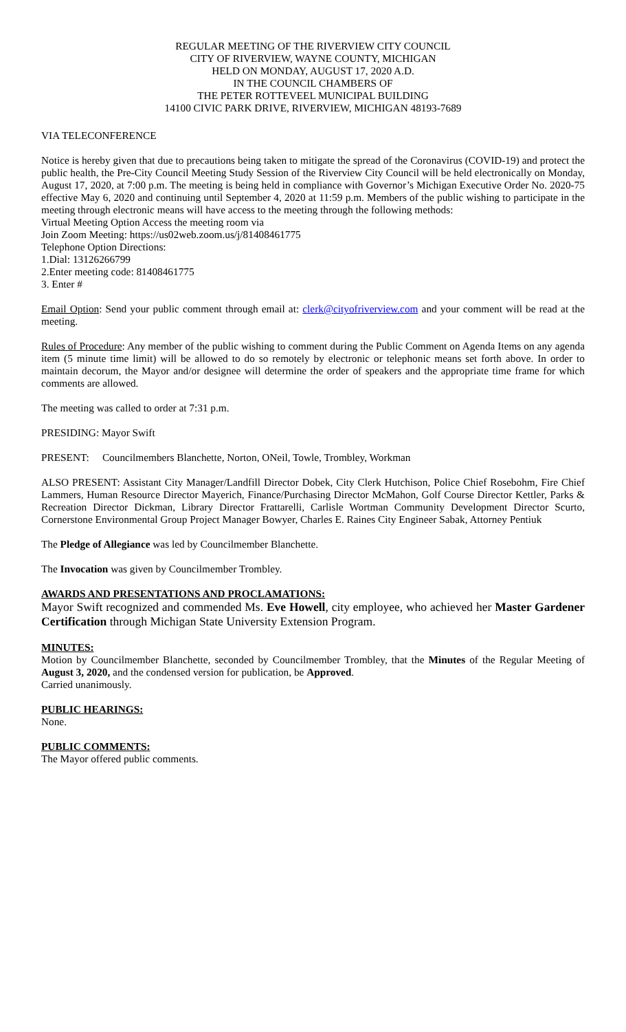REGULAR MEETING OF THE RIVERVIEW CITY COUNCIL
CITY OF RIVERVIEW, WAYNE COUNTY, MICHIGAN
HELD ON MONDAY, AUGUST 17, 2020 A.D.
IN THE COUNCIL CHAMBERS OF
THE PETER ROTTEVEEL MUNICIPAL BUILDING
14100 CIVIC PARK DRIVE, RIVERVIEW, MICHIGAN 48193-7689
VIA TELECONFERENCE
Notice is hereby given that due to precautions being taken to mitigate the spread of the Coronavirus (COVID-19) and protect the public health, the Pre-City Council Meeting Study Session of the Riverview City Council will be held electronically on Monday, August 17, 2020, at 7:00 p.m. The meeting is being held in compliance with Governor’s Michigan Executive Order No. 2020-75 effective May 6, 2020 and continuing until September 4, 2020 at 11:59 p.m. Members of the public wishing to participate in the meeting through electronic means will have access to the meeting through the following methods:
Virtual Meeting Option Access the meeting room via
Join Zoom Meeting: https://us02web.zoom.us/j/81408461775
Telephone Option Directions:
1.Dial: 13126266799
2.Enter meeting code: 81408461775
3. Enter #
Email Option: Send your public comment through email at: clerk@cityofriverview.com and your comment will be read at the meeting.
Rules of Procedure: Any member of the public wishing to comment during the Public Comment on Agenda Items on any agenda item (5 minute time limit) will be allowed to do so remotely by electronic or telephonic means set forth above. In order to maintain decorum, the Mayor and/or designee will determine the order of speakers and the appropriate time frame for which comments are allowed.
The meeting was called to order at 7:31 p.m.
PRESIDING: Mayor Swift
PRESENT: Councilmembers Blanchette, Norton, ONeil, Towle, Trombley, Workman
ALSO PRESENT: Assistant City Manager/Landfill Director Dobek, City Clerk Hutchison, Police Chief Rosebohm, Fire Chief Lammers, Human Resource Director Mayerich, Finance/Purchasing Director McMahon, Golf Course Director Kettler, Parks & Recreation Director Dickman, Library Director Frattarelli, Carlisle Wortman Community Development Director Scurto, Cornerstone Environmental Group Project Manager Bowyer, Charles E. Raines City Engineer Sabak, Attorney Pentiuk
The Pledge of Allegiance was led by Councilmember Blanchette.
The Invocation was given by Councilmember Trombley.
AWARDS AND PRESENTATIONS AND PROCLAMATIONS:
Mayor Swift recognized and commended Ms. Eve Howell, city employee, who achieved her Master Gardener Certification through Michigan State University Extension Program.
MINUTES:
Motion by Councilmember Blanchette, seconded by Councilmember Trombley, that the Minutes of the Regular Meeting of August 3, 2020, and the condensed version for publication, be Approved.
Carried unanimously.
PUBLIC HEARINGS:
None.
PUBLIC COMMENTS:
The Mayor offered public comments.